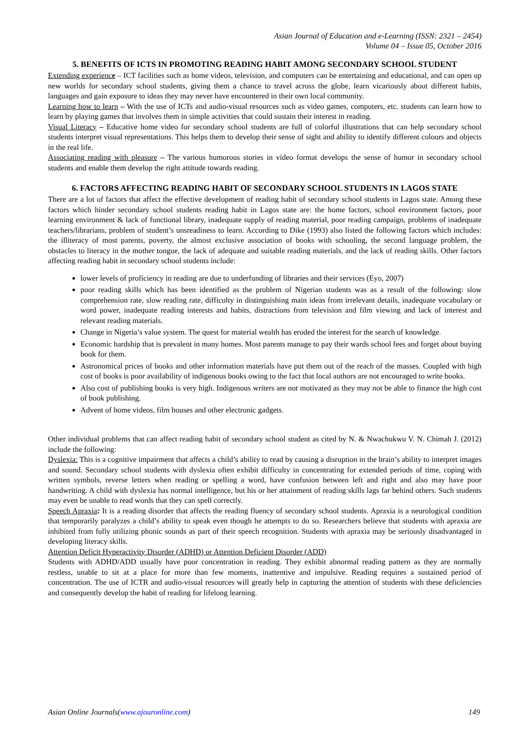Asian Journal of Education and e-Learning (ISSN: 2321 – 2454)
Volume 04 – Issue 05, October 2016
5. BENEFITS OF ICTS IN PROMOTING READING HABIT AMONG SECONDARY SCHOOL STUDENT
Extending experience – ICT facilities such as home videos, television, and computers can be entertaining and educational, and can open up new worlds for secondary school students, giving them a chance to travel across the globe, learn vicariously about different habits, languages and gain exposure to ideas they may never have encountered in their own local community.
Learning how to learn – With the use of ICTs and audio-visual resources such as video games, computers, etc. students can learn how to learn by playing games that involves them in simple activities that could sustain their interest in reading.
Visual Literacy – Educative home video for secondary school students are full of colorful illustrations that can help secondary school students interpret visual representations. This helps them to develop their sense of sight and ability to identify different colours and objects in the real life.
Associating reading with pleasure – The various humorous stories in video format develops the sense of humor in secondary school students and enable them develop the right attitude towards reading.
6. FACTORS AFFECTING READING HABIT OF SECONDARY SCHOOL STUDENTS IN LAGOS STATE
There are a lot of factors that affect the effective development of reading habit of secondary school students in Lagos state. Among these factors which hinder secondary school students reading habit in Lagos state are: the home factors, school environment factors, poor learning environment & lack of functional library, inadequate supply of reading material, poor reading campaign, problems of inadequate teachers/librarians, problem of student’s unsreadiness to learn. According to Dike (1993) also listed the following factors which includes: the illiteracy of most parents, poverty, the almost exclusive association of books with schooling, the second language problem, the obstacles to literacy in the mother tongue, the lack of adequate and suitable reading materials, and the lack of reading skills. Other factors affecting reading habit in secondary school students include:
lower levels of proficiency in reading are due to underfunding of libraries and their services (Eyo, 2007)
poor reading skills which has been identified as the problem of Nigerian students was as a result of the following: slow comprehension rate, slow reading rate, difficulty in distinguishing main ideas from irrelevant details, inadequate vocabulary or word power, inadequate reading interests and habits, distractions from television and film viewing and lack of interest and relevant reading materials.
Change in Nigeria’s value system. The quest for material wealth has eroded the interest for the search of knowledge.
Economic hardship that is prevalent in many homes. Most parents manage to pay their wards school fees and forget about buying book for them.
Astronomical prices of books and other information materials have put them out of the reach of the masses. Coupled with high cost of books is poor availability of indigenous books owing to the fact that local authors are not encouraged to write books.
Also cost of publishing books is very high. Indigenous writers are not motivated as they may not be able to finance the high cost of book publishing.
Advent of home videos, film houses and other electronic gadgets.
Other individual problems that can affect reading habit of secondary school student as cited by N. & Nwachukwu V. N. Chimah J. (2012) include the following:
Dyslexia: This is a cognitive impairment that affects a child’s ability to read by causing a disruption in the brain’s ability to interpret images and sound. Secondary school students with dyslexia often exhibit difficulty in concentrating for extended periods of time, coping with written symbols, reverse letters when reading or spelling a word, have confusion between left and right and also may have poor handwriting. A child with dyslexia has normal intelligence, but his or her attainment of reading skills lags far behind others. Such students may even be unable to read words that they can spell correctly.
Speech Apraxia: It is a reading disorder that affects the reading fluency of secondary school students. Apraxia is a neurological condition that temporarily paralyzes a child’s ability to speak even though he attempts to do so. Researchers believe that students with apraxia are inhibited from fully utilizing phonic sounds as part of their speech recognition. Students with apraxia may be seriously disadvantaged in developing literacy skills.
Attention Deficit Hyperactivity Disorder (ADHD) or Attention Deficient Disorder (ADD)
Students with ADHD/ADD usually have poor concentration in reading. They exhibit abnormal reading pattern as they are normally restless, unable to sit at a place for more than few moments, inattentive and impulsive. Reading requires a sustained period of concentration. The use of ICTR and audio-visual resources will greatly help in capturing the attention of students with these deficiencies and consequently develop the habit of reading for lifelong learning.
Asian Online Journals(www.ajouronline.com) 149